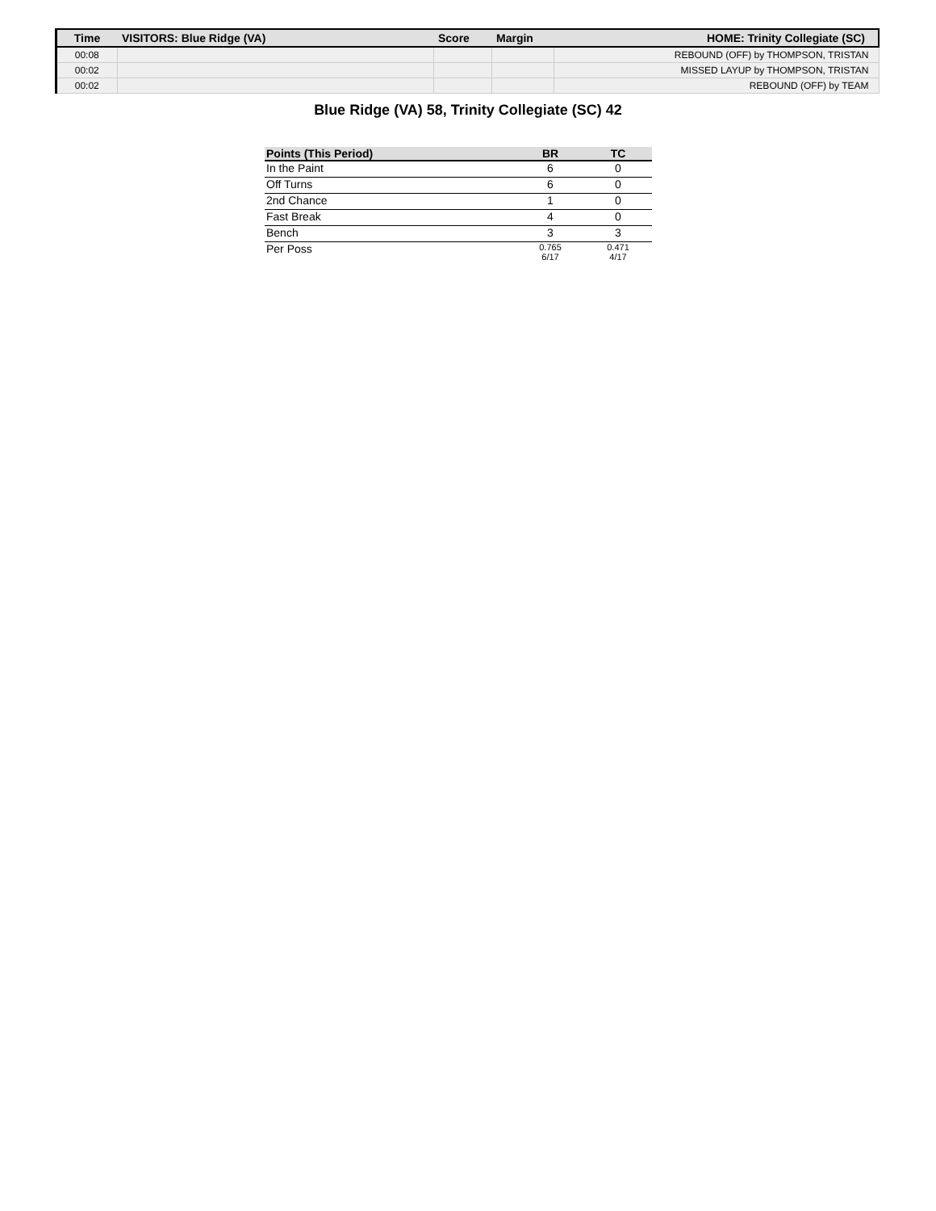| Time | VISITORS: Blue Ridge (VA) | Score | Margin | HOME: Trinity Collegiate (SC) |
| --- | --- | --- | --- | --- |
| 00:08 | | | | REBOUND (OFF) by THOMPSON, TRISTAN |
| 00:02 | | | | MISSED LAYUP by THOMPSON, TRISTAN |
| 00:02 | | | | REBOUND (OFF) by TEAM |
Blue Ridge (VA) 58, Trinity Collegiate (SC) 42
| Points (This Period) | BR | TC |
| --- | --- | --- |
| In the Paint | 6 | 0 |
| Off Turns | 6 | 0 |
| 2nd Chance | 1 | 0 |
| Fast Break | 4 | 0 |
| Bench | 3 | 3 |
| Per Poss | 0.765 6/17 | 0.471 4/17 |